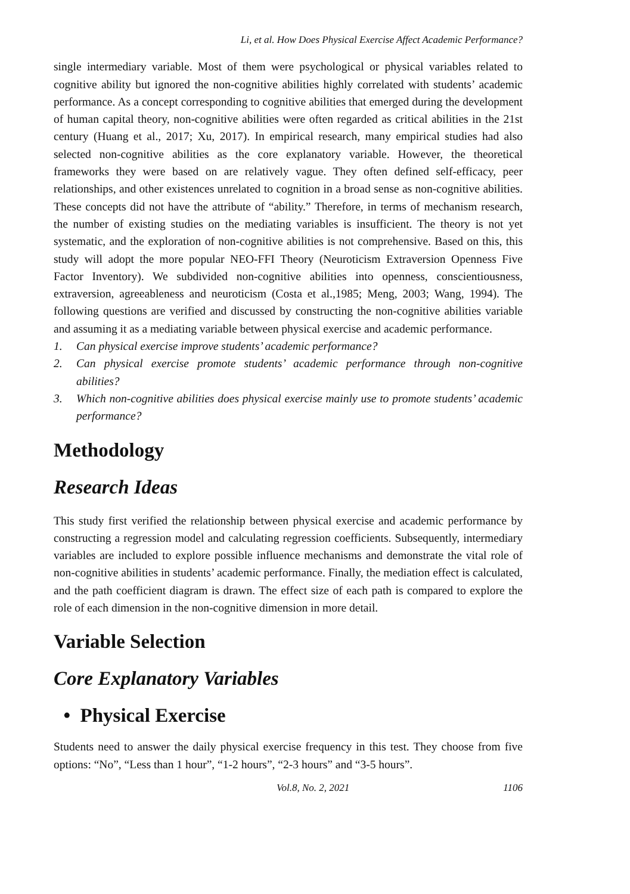Li, et al. How Does Physical Exercise Affect Academic Performance?
single intermediary variable. Most of them were psychological or physical variables related to cognitive ability but ignored the non-cognitive abilities highly correlated with students’ academic performance. As a concept corresponding to cognitive abilities that emerged during the development of human capital theory, non-cognitive abilities were often regarded as critical abilities in the 21st century (Huang et al., 2017; Xu, 2017). In empirical research, many empirical studies had also selected non-cognitive abilities as the core explanatory variable. However, the theoretical frameworks they were based on are relatively vague. They often defined self-efficacy, peer relationships, and other existences unrelated to cognition in a broad sense as non-cognitive abilities. These concepts did not have the attribute of “ability.” Therefore, in terms of mechanism research, the number of existing studies on the mediating variables is insufficient. The theory is not yet systematic, and the exploration of non-cognitive abilities is not comprehensive. Based on this, this study will adopt the more popular NEO-FFI Theory (Neuroticism Extraversion Openness Five Factor Inventory). We subdivided non-cognitive abilities into openness, conscientiousness, extraversion, agreeableness and neuroticism (Costa et al.,1985; Meng, 2003; Wang, 1994). The following questions are verified and discussed by constructing the non-cognitive abilities variable and assuming it as a mediating variable between physical exercise and academic performance.
1. Can physical exercise improve students’ academic performance?
2. Can physical exercise promote students’ academic performance through non-cognitive abilities?
3. Which non-cognitive abilities does physical exercise mainly use to promote students’ academic performance?
Methodology
Research Ideas
This study first verified the relationship between physical exercise and academic performance by constructing a regression model and calculating regression coefficients. Subsequently, intermediary variables are included to explore possible influence mechanisms and demonstrate the vital role of non-cognitive abilities in students’ academic performance. Finally, the mediation effect is calculated, and the path coefficient diagram is drawn. The effect size of each path is compared to explore the role of each dimension in the non-cognitive dimension in more detail.
Variable Selection
Core Explanatory Variables
• Physical Exercise
Students need to answer the daily physical exercise frequency in this test. They choose from five options: “No”, “Less than 1 hour”, “1-2 hours”, “2-3 hours” and “3-5 hours”.
Vol.8, No. 2, 2021 1106